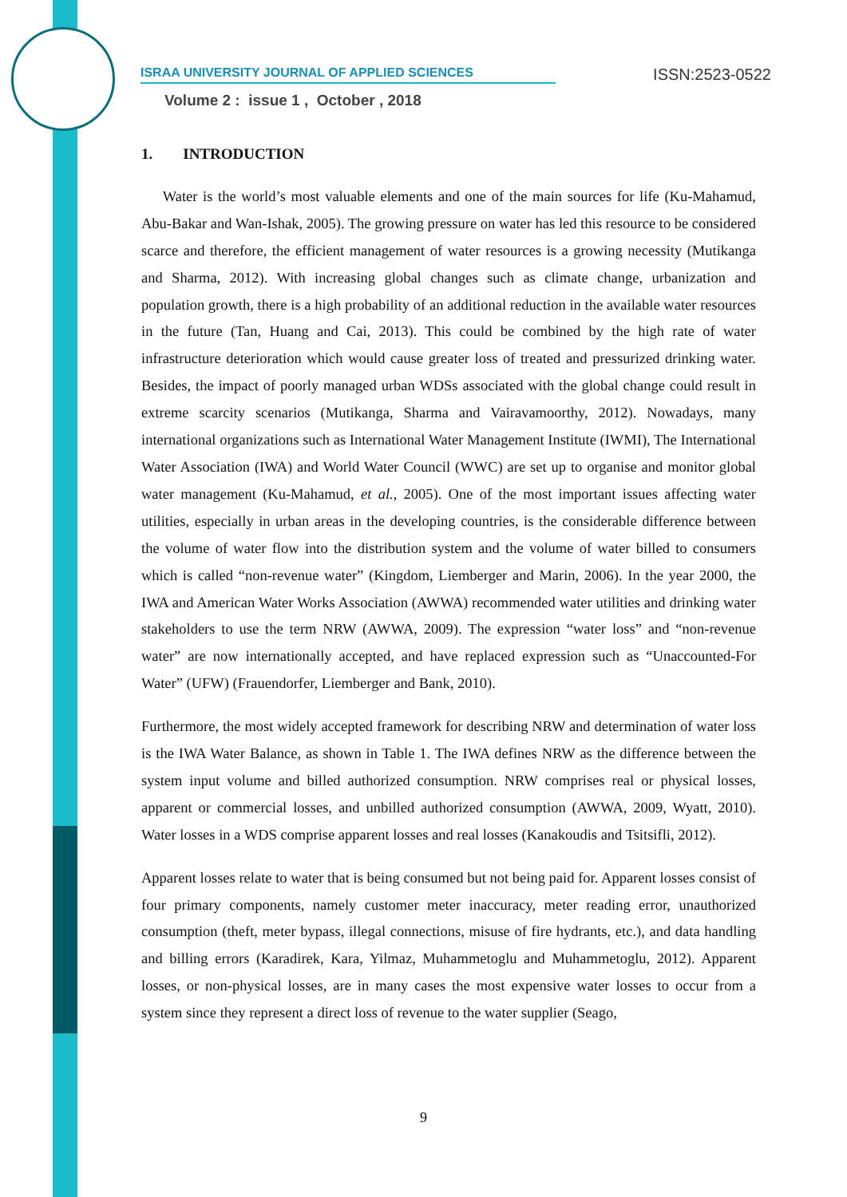ISRAA UNIVERSITY JOURNAL OF APPLIED SCIENCES ISSN:2523-0522
Volume 2 : issue 1 , October , 2018
1. INTRODUCTION
Water is the world’s most valuable elements and one of the main sources for life (Ku-Mahamud, Abu-Bakar and Wan-Ishak, 2005). The growing pressure on water has led this resource to be considered scarce and therefore, the efficient management of water resources is a growing necessity (Mutikanga and Sharma, 2012). With increasing global changes such as climate change, urbanization and population growth, there is a high probability of an additional reduction in the available water resources in the future (Tan, Huang and Cai, 2013). This could be combined by the high rate of water infrastructure deterioration which would cause greater loss of treated and pressurized drinking water. Besides, the impact of poorly managed urban WDSs associated with the global change could result in extreme scarcity scenarios (Mutikanga, Sharma and Vairavamoorthy, 2012). Nowadays, many international organizations such as International Water Management Institute (IWMI), The International Water Association (IWA) and World Water Council (WWC) are set up to organise and monitor global water management (Ku-Mahamud, et al., 2005). One of the most important issues affecting water utilities, especially in urban areas in the developing countries, is the considerable difference between the volume of water flow into the distribution system and the volume of water billed to consumers which is called “non-revenue water” (Kingdom, Liemberger and Marin, 2006). In the year 2000, the IWA and American Water Works Association (AWWA) recommended water utilities and drinking water stakeholders to use the term NRW (AWWA, 2009). The expression “water loss” and “non-revenue water” are now internationally accepted, and have replaced expression such as “Unaccounted-For Water” (UFW) (Frauendorfer, Liemberger and Bank, 2010).
Furthermore, the most widely accepted framework for describing NRW and determination of water loss is the IWA Water Balance, as shown in Table 1. The IWA defines NRW as the difference between the system input volume and billed authorized consumption. NRW comprises real or physical losses, apparent or commercial losses, and unbilled authorized consumption (AWWA, 2009, Wyatt, 2010). Water losses in a WDS comprise apparent losses and real losses (Kanakoudis and Tsitsifli, 2012).
Apparent losses relate to water that is being consumed but not being paid for. Apparent losses consist of four primary components, namely customer meter inaccuracy, meter reading error, unauthorized consumption (theft, meter bypass, illegal connections, misuse of fire hydrants, etc.), and data handling and billing errors (Karadirek, Kara, Yilmaz, Muhammetoglu and Muhammetoglu, 2012). Apparent losses, or non-physical losses, are in many cases the most expensive water losses to occur from a system since they represent a direct loss of revenue to the water supplier (Seago,
9